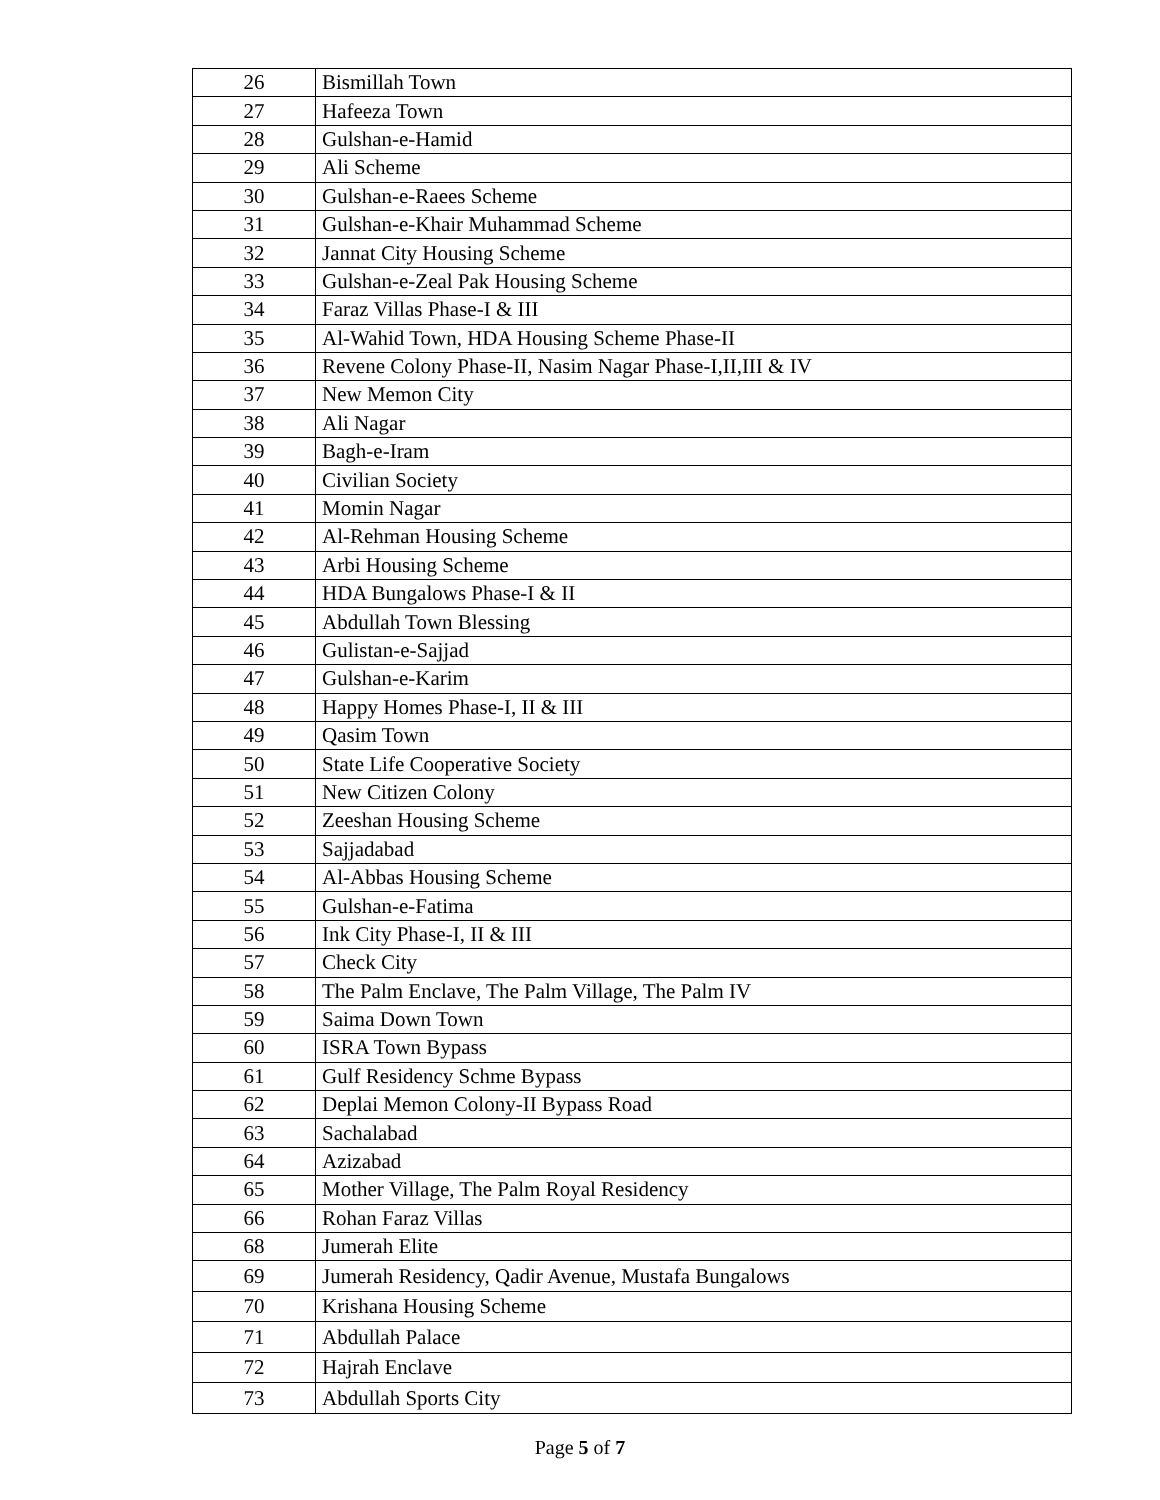| 26 | Bismillah Town |
| 27 | Hafeeza Town |
| 28 | Gulshan-e-Hamid |
| 29 | Ali Scheme |
| 30 | Gulshan-e-Raees Scheme |
| 31 | Gulshan-e-Khair Muhammad Scheme |
| 32 | Jannat City Housing Scheme |
| 33 | Gulshan-e-Zeal Pak Housing Scheme |
| 34 | Faraz Villas Phase-I & III |
| 35 | Al-Wahid Town, HDA Housing Scheme Phase-II |
| 36 | Revene Colony Phase-II, Nasim Nagar Phase-I,II,III & IV |
| 37 | New Memon City |
| 38 | Ali Nagar |
| 39 | Bagh-e-Iram |
| 40 | Civilian Society |
| 41 | Momin Nagar |
| 42 | Al-Rehman Housing Scheme |
| 43 | Arbi Housing Scheme |
| 44 | HDA Bungalows Phase-I & II |
| 45 | Abdullah Town Blessing |
| 46 | Gulistan-e-Sajjad |
| 47 | Gulshan-e-Karim |
| 48 | Happy Homes Phase-I, II & III |
| 49 | Qasim Town |
| 50 | State Life Cooperative Society |
| 51 | New Citizen Colony |
| 52 | Zeeshan Housing Scheme |
| 53 | Sajjadabad |
| 54 | Al-Abbas Housing Scheme |
| 55 | Gulshan-e-Fatima |
| 56 | Ink City Phase-I, II & III |
| 57 | Check City |
| 58 | The Palm Enclave, The Palm Village, The Palm IV |
| 59 | Saima Down Town |
| 60 | ISRA Town Bypass |
| 61 | Gulf Residency Schme Bypass |
| 62 | Deplai Memon Colony-II Bypass Road |
| 63 | Sachalabad |
| 64 | Azizabad |
| 65 | Mother Village, The Palm Royal Residency |
| 66 | Rohan Faraz Villas |
| 68 | Jumerah Elite |
| 69 | Jumerah Residency, Qadir Avenue, Mustafa Bungalows |
| 70 | Krishana Housing Scheme |
| 71 | Abdullah Palace |
| 72 | Hajrah Enclave |
| 73 | Abdullah Sports City |
Page 5 of 7